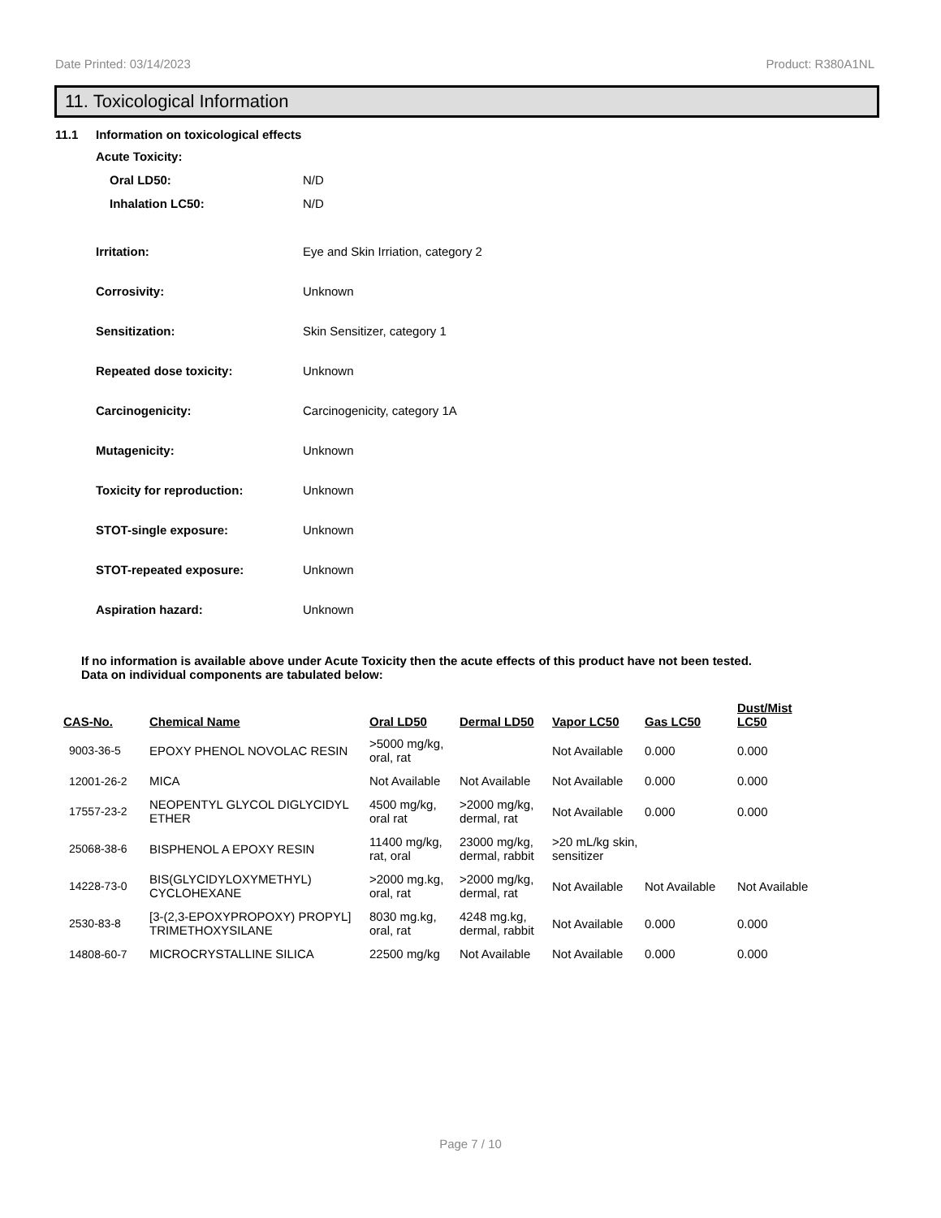Date Printed: 03/14/2023 Product: R380A1NL
11. Toxicological Information
11.1 Information on toxicological effects
Acute Toxicity:
Oral LD50: N/D
Inhalation LC50: N/D
Irritation: Eye and Skin Irriation, category 2
Corrosivity: Unknown
Sensitization: Skin Sensitizer, category 1
Repeated dose toxicity: Unknown
Carcinogenicity: Carcinogenicity, category 1A
Mutagenicity: Unknown
Toxicity for reproduction: Unknown
STOT-single exposure: Unknown
STOT-repeated exposure: Unknown
Aspiration hazard: Unknown
If no information is available above under Acute Toxicity then the acute effects of this product have not been tested.
Data on individual components are tabulated below:
| CAS-No. | Chemical Name | Oral LD50 | Dermal LD50 | Vapor LC50 | Gas LC50 | Dust/Mist LC50 |
| --- | --- | --- | --- | --- | --- | --- |
| 9003-36-5 | EPOXY PHENOL NOVOLAC RESIN | >5000 mg/kg, oral, rat | | Not Available | 0.000 | 0.000 |
| 12001-26-2 | MICA | Not Available | Not Available | Not Available | 0.000 | 0.000 |
| 17557-23-2 | NEOPENTYL GLYCOL DIGLYCIDYL ETHER | 4500 mg/kg, oral rat | >2000 mg/kg, dermal, rat | Not Available | 0.000 | 0.000 |
| 25068-38-6 | BISPHENOL A EPOXY RESIN | 11400 mg/kg, rat, oral | 23000 mg/kg, dermal, rabbit | >20 mL/kg skin, sensitizer | | |
| 14228-73-0 | BIS(GLYCIDYLOXYMETHYL) CYCLOHEXANE | >2000 mg.kg, oral, rat | >2000 mg/kg, dermal, rat | Not Available | Not Available | Not Available |
| 2530-83-8 | [3-(2,3-EPOXYPROPOXY) PROPYL] TRIMETHOXYSILANE | 8030 mg.kg, oral, rat | 4248 mg.kg, dermal, rabbit | Not Available | 0.000 | 0.000 |
| 14808-60-7 | MICROCRYSTALLINE SILICA | 22500 mg/kg | Not Available | Not Available | 0.000 | 0.000 |
Page 7 / 10